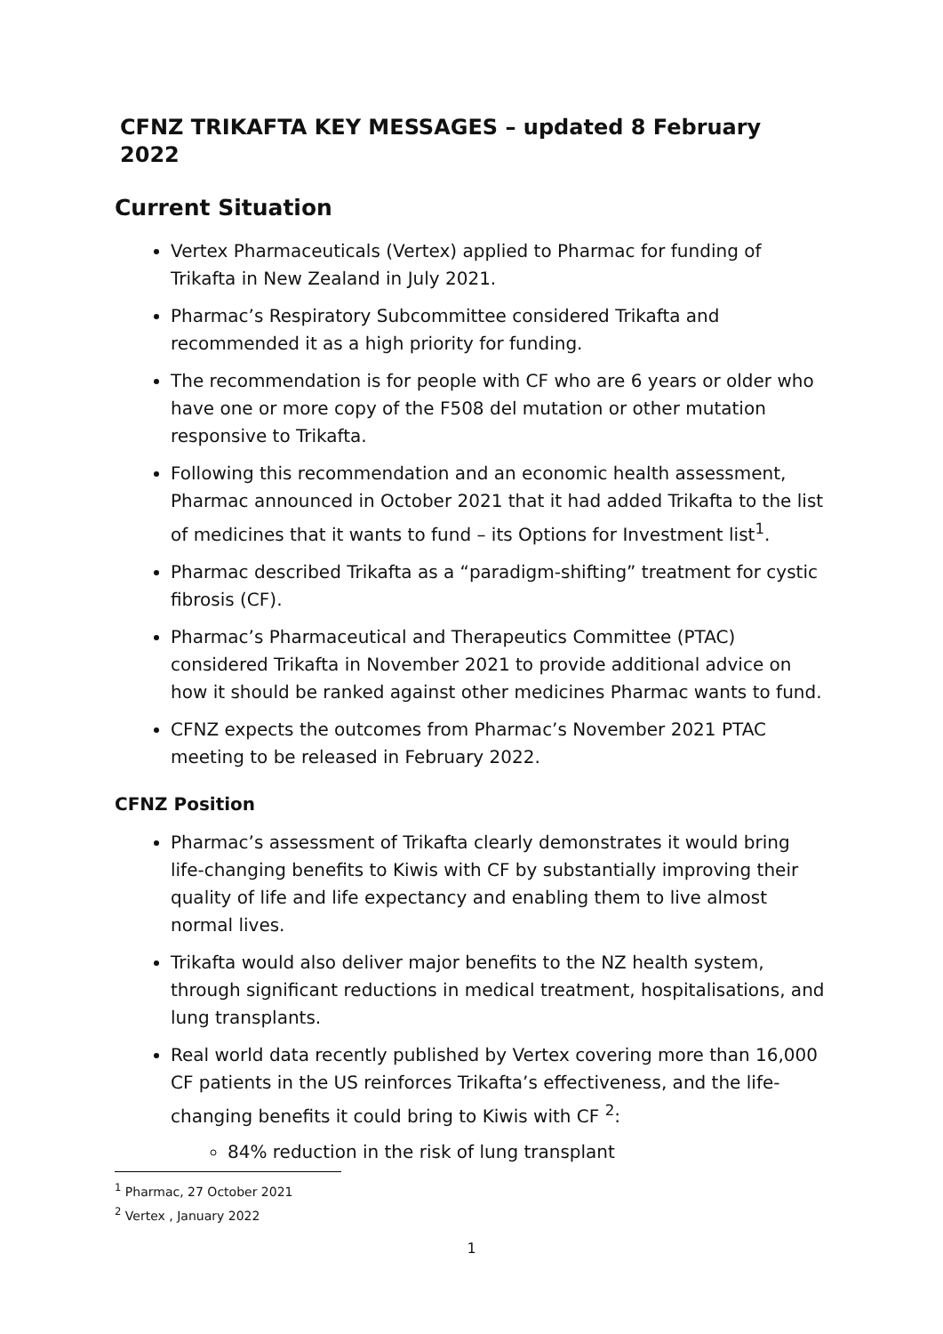CFNZ TRIKAFTA KEY MESSAGES – updated 8 February 2022
Current Situation
Vertex Pharmaceuticals (Vertex) applied to Pharmac for funding of Trikafta in New Zealand in July 2021.
Pharmac’s Respiratory Subcommittee considered Trikafta and recommended it as a high priority for funding.
The recommendation is for people with CF who are 6 years or older who have one or more copy of the F508 del mutation or other mutation responsive to Trikafta.
Following this recommendation and an economic health assessment, Pharmac announced in October 2021 that it had added Trikafta to the list of medicines that it wants to fund – its Options for Investment list<sup>1</sup>.
Pharmac described Trikafta as a “paradigm-shifting” treatment for cystic fibrosis (CF).
Pharmac’s Pharmaceutical and Therapeutics Committee (PTAC) considered Trikafta in November 2021 to provide additional advice on how it should be ranked against other medicines Pharmac wants to fund.
CFNZ expects the outcomes from Pharmac’s November 2021 PTAC meeting to be released in February 2022.
CFNZ Position
Pharmac’s assessment of Trikafta clearly demonstrates it would bring life-changing benefits to Kiwis with CF by substantially improving their quality of life and life expectancy and enabling them to live almost normal lives.
Trikafta would also deliver major benefits to the NZ health system, through significant reductions in medical treatment, hospitalisations, and lung transplants.
Real world data recently published by Vertex covering more than 16,000 CF patients in the US reinforces Trikafta’s effectiveness, and the life-changing benefits it could bring to Kiwis with CF <sup>2</sup>:
84% reduction in the risk of lung transplant
<sup>1</sup> Pharmac, 27 October 2021
<sup>2</sup> Vertex , January 2022
1